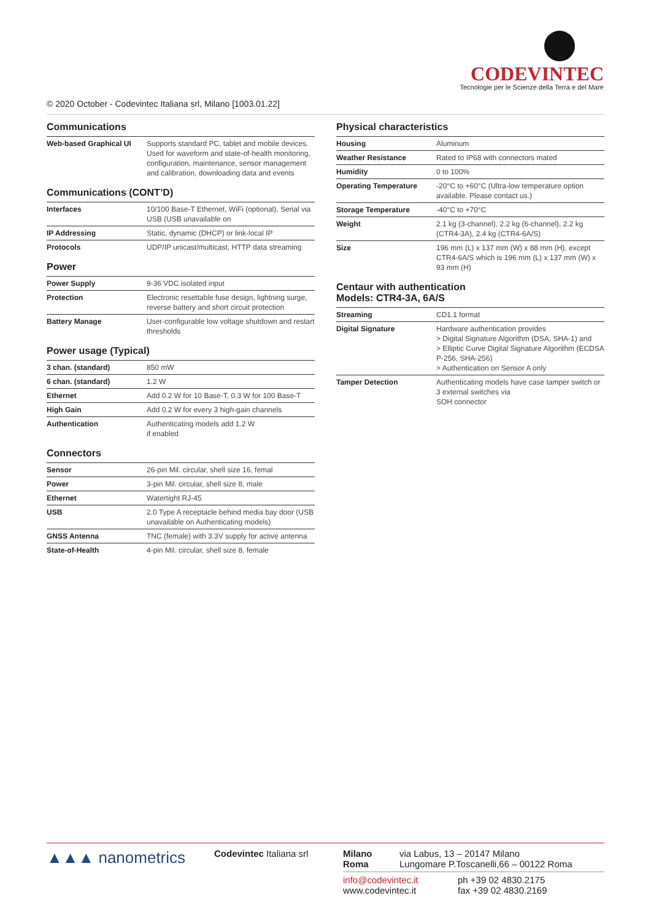CODEVINTEC
Tecnologie per le Scienze della Terra e del Mare
© 2020 October - Codevintec Italiana srl, Milano [1003.01.22]
Communications
| Web-based Graphical UI | Supports standard PC, tablet and mobile devices. Used for waveform and state-of-health monitoring, configuration, maintenance, sensor management and calibration, downloading data and events |
Communications (CONT’D)
| Interfaces | 10/100 Base-T Ethernet, WiFi (optional), Serial via USB (USB unavailable on |
| IP Addressing | Static, dynamic (DHCP) or link-local IP |
| Protocols | UDP/IP unicast/multicast, HTTP data streaming |
Power
| Power Supply | 9-36 VDC isolated input |
| Protection | Electronic resettable fuse design, lightning surge, reverse battery and short circuit protection |
| Battery Manage | User-configurable low voltage shutdown and restart thresholds |
Power usage (Typical)
| 3 chan. (standard) | 850 mW |
| 6 chan. (standard) | 1.2 W |
| Ethernet | Add 0.2 W for 10 Base-T, 0.3 W for 100 Base-T |
| High Gain | Add 0.2 W for every 3 high-gain channels |
| Authentication | Authenticating models add 1.2 W if enabled |
Connectors
| Sensor | 26-pin Mil. circular, shell size 16, femal |
| Power | 3-pin Mil. circular, shell size 8, male |
| Ethernet | Watertight RJ-45 |
| USB | 2.0 Type A receptacle behind media bay door (USB unavailable on Authenticating models) |
| GNSS Antenna | TNC (female) with 3.3V supply for active antenna |
| State-of-Health | 4-pin Mil. circular, shell size 8, female |
Physical characteristics
| Housing | Aluminum |
| Weather Resistance | Rated to IP68 with connectors mated |
| Humidity | 0 to 100% |
| Operating Temperature | -20°C to +60°C (Ultra-low temperature option available. Please contact us.) |
| Storage Temperature | -40°C to +70°C |
| Weight | 2.1 kg (3-channel), 2.2 kg (6-channel), 2.2 kg (CTR4-3A), 2.4 kg (CTR4-6A/S) |
| Size | 196 mm (L) x 137 mm (W) x 88 mm (H), except CTR4-6A/S which is 196 mm (L) x 137 mm (W) x 93 mm (H) |
Centaur with authentication
Models: CTR4-3A, 6A/S
| Streaming | CD1.1 format |
| Digital Signature | Hardware authentication provides > Digital Signature Algorithm (DSA, SHA-1) and > Elliptic Curve Digital Signature Algorithm (ECDSA P-256, SHA-256) > Authentication on Sensor A only |
| Tamper Detection | Authenticating models have case tamper switch or 3 external switches via SOH connector |
▲▲▲ nanometrics
Codevintec Italiana srl Milano
Roma
via Labus, 13 – 20147 Milano
Lungomare P.Toscanelli,66 – 00122 Roma
info@codevintec.it
www.codevintec.it
ph +39 02 4830.2175
fax +39 02 4830.2169